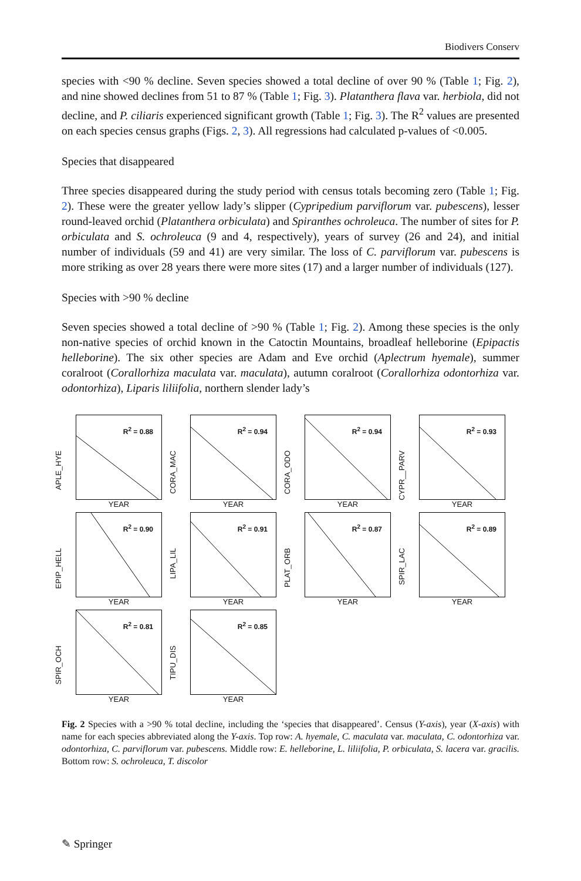Biodivers Conserv
species with <90 % decline. Seven species showed a total decline of over 90 % (Table 1; Fig. 2), and nine showed declines from 51 to 87 % (Table 1; Fig. 3). Platanthera flava var. herbiola, did not decline, and P. ciliaris experienced significant growth (Table 1; Fig. 3). The R<sup>2</sup> values are presented on each species census graphs (Figs. 2, 3). All regressions had calculated p-values of <0.005.
Species that disappeared
Three species disappeared during the study period with census totals becoming zero (Table 1; Fig. 2). These were the greater yellow lady’s slipper (Cypripedium parviflorum var. pubescens), lesser round-leaved orchid (Platanthera orbiculata) and Spiranthes ochroleuca. The number of sites for P. orbiculata and S. ochroleuca (9 and 4, respectively), years of survey (26 and 24), and initial number of individuals (59 and 41) are very similar. The loss of C. parviflorum var. pubescens is more striking as over 28 years there were more sites (17) and a larger number of individuals (127).
Species with >90 % decline
Seven species showed a total decline of >90 % (Table 1; Fig. 2). Among these species is the only non-native species of orchid known in the Catoctin Mountains, broadleaf helleborine (Epipactis helleborine). The six other species are Adam and Eve orchid (Aplectrum hyemale), summer coralroot (Corallorhiza maculata var. maculata), autumn coralroot (Corallorhiza odontorhiza var. odontorhiza), Liparis liliifolia, northern slender lady’s
APLE_HYE
R<sup>2</sup> = 0.88
YEAR
CORA_MAC
R<sup>2</sup> = 0.94
YEAR
CORA_ODO
R<sup>2</sup> = 0.94
YEAR
CYPR__PARV
R<sup>2</sup> = 0.93
YEAR
EPIP_HELL
R<sup>2</sup> = 0.90
YEAR
LIPA_LIL
R<sup>2</sup> = 0.91
YEAR
PLAT_ORB
R<sup>2</sup> = 0.87
YEAR
SPIR_LAC
R<sup>2</sup> = 0.89
YEAR
SPIR_OCH
R<sup>2</sup> = 0.81
YEAR
TIPU_DIS
R<sup>2</sup> = 0.85
YEAR
Fig. 2 Species with a >90 % total decline, including the ‘species that disappeared’. Census (Y-axis), year (X-axis) with name for each species abbreviated along the Y-axis. Top row: A. hyemale, C. maculata var. maculata, C. odontorhiza var. odontorhiza, C. parviflorum var. pubescens. Middle row: E. helleborine, L. liliifolia, P. orbiculata, S. lacera var. gracilis. Bottom row: S. ochroleuca, T. discolor
✎ Springer